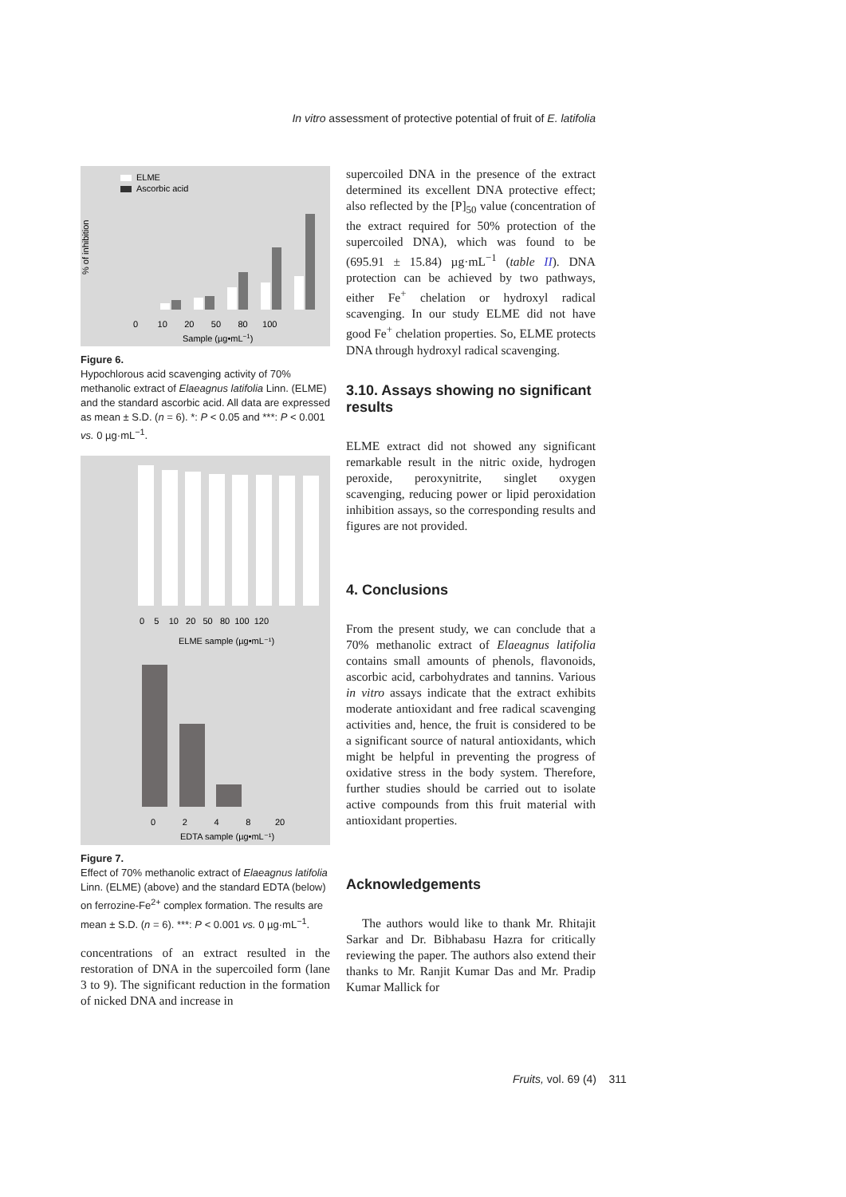In vitro assessment of protective potential of fruit of E. latifolia
ELME
Ascorbic acid
% of inhibition
0 10 20 50 80 100
Sample (µg•mL−1)
Figure 6.
Hypochlorous acid scavenging activity of 70% methanolic extract of Elaeagnus latifolia Linn. (ELME) and the standard ascorbic acid. All data are expressed as mean ± S.D. (n = 6). *: P < 0.05 and ***: P < 0.001 vs. 0 µg·mL<sup>−1</sup>.
0 5 10 20 50 80 100 120
ELME sample (µg•mL⁻¹)
0 2 4 8 20
EDTA sample (µg•mL⁻¹)
Figure 7.
Effect of 70% methanolic extract of Elaeagnus latifolia Linn. (ELME) (above) and the standard EDTA (below) on ferrozine-Fe<sup>2+</sup> complex formation. The results are mean ± S.D. (n = 6). ***: P < 0.001 vs. 0 µg·mL<sup>−1</sup>.
concentrations of an extract resulted in the restoration of DNA in the supercoiled form (lane 3 to 9). The significant reduction in the formation of nicked DNA and increase in
supercoiled DNA in the presence of the extract determined its excellent DNA protective effect; also reflected by the [P]<sub>50</sub> value (concentration of the extract required for 50% protection of the supercoiled DNA), which was found to be (695.91 ± 15.84) µg·mL<sup>−1</sup> (table II). DNA protection can be achieved by two pathways, either Fe<sup>+</sup> chelation or hydroxyl radical scavenging. In our study ELME did not have good Fe<sup>+</sup> chelation properties. So, ELME protects DNA through hydroxyl radical scavenging.
3.10. Assays showing no significant results
ELME extract did not showed any significant remarkable result in the nitric oxide, hydrogen peroxide, peroxynitrite, singlet oxygen scavenging, reducing power or lipid peroxidation inhibition assays, so the corresponding results and figures are not provided.
4. Conclusions
From the present study, we can conclude that a 70% methanolic extract of Elaeagnus latifolia contains small amounts of phenols, flavonoids, ascorbic acid, carbohydrates and tannins. Various in vitro assays indicate that the extract exhibits moderate antioxidant and free radical scavenging activities and, hence, the fruit is considered to be a significant source of natural antioxidants, which might be helpful in preventing the progress of oxidative stress in the body system. Therefore, further studies should be carried out to isolate active compounds from this fruit material with antioxidant properties.
Acknowledgements
The authors would like to thank Mr. Rhitajit Sarkar and Dr. Bibhabasu Hazra for critically reviewing the paper. The authors also extend their thanks to Mr. Ranjit Kumar Das and Mr. Pradip Kumar Mallick for
Fruits, vol. 69 (4) 311